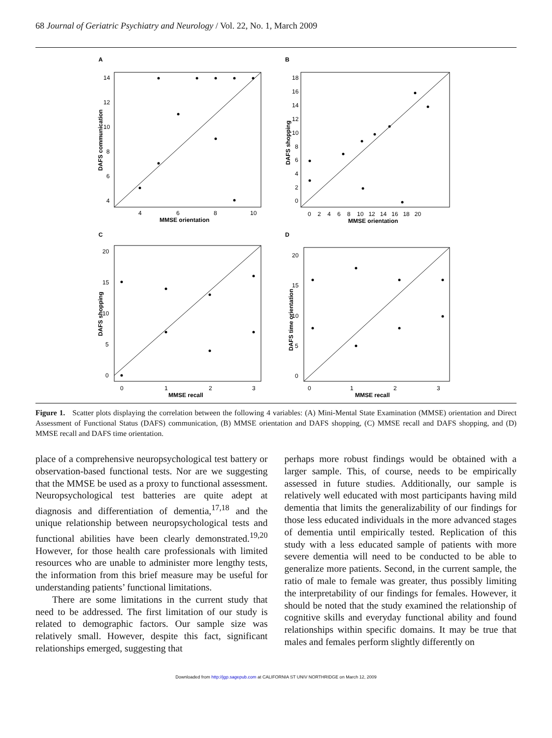68 Journal of Geriatric Psychiatry and Neurology / Vol. 22, No. 1, March 2009
A
14
12
10
8
6
4
4
6
8
10
MMSE orientation
DAFS communication
B
18
16
14
12
10
8
6
4
2
0
0 2 4 6 8 10 12 14 16 18 20
MMSE orientation
DAFS shopping
C
20
15
10
5
0
0
1
2
3
MMSE recall
DAFS shopping
D
20
15
10
5
0
0
1
2
3
MMSE recall
DAFS time orientation
Figure 1. Scatter plots displaying the correlation between the following 4 variables: (A) Mini-Mental State Examination (MMSE) orientation and Direct Assessment of Functional Status (DAFS) communication, (B) MMSE orientation and DAFS shopping, (C) MMSE recall and DAFS shopping, and (D) MMSE recall and DAFS time orientation.
place of a comprehensive neuropsychological test battery or observation-based functional tests. Nor are we suggesting that the MMSE be used as a proxy to functional assessment. Neuropsychological test batteries are quite adept at diagnosis and differentiation of dementia,<sup>17,18</sup> and the unique relationship between neuropsychological tests and functional abilities have been clearly demonstrated.<sup>19,20</sup> However, for those health care professionals with limited resources who are unable to administer more lengthy tests, the information from this brief measure may be useful for understanding patients’ functional limitations.
There are some limitations in the current study that need to be addressed. The first limitation of our study is related to demographic factors. Our sample size was relatively small. However, despite this fact, significant relationships emerged, suggesting that
perhaps more robust findings would be obtained with a larger sample. This, of course, needs to be empirically assessed in future studies. Additionally, our sample is relatively well educated with most participants having mild dementia that limits the generalizability of our findings for those less educated individuals in the more advanced stages of dementia until empirically tested. Replication of this study with a less educated sample of patients with more severe dementia will need to be conducted to be able to generalize more patients. Second, in the current sample, the ratio of male to female was greater, thus possibly limiting the interpretability of our findings for females. However, it should be noted that the study examined the relationship of cognitive skills and everyday functional ability and found relationships within specific domains. It may be true that males and females perform slightly differently on
Downloaded from http://jgp.sagepub.com at CALIFORNIA ST UNIV NORTHRIDGE on March 12, 2009